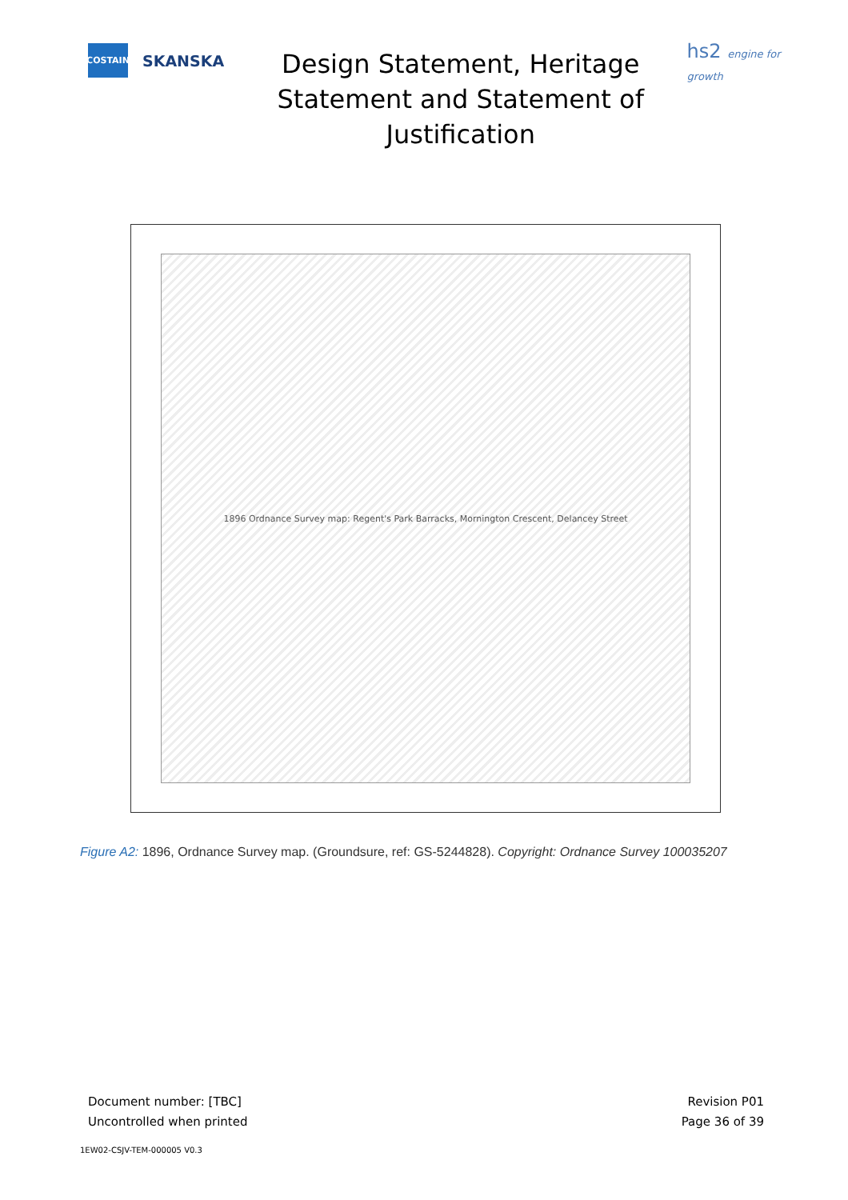COSTAIN
SKANSKA
Design Statement, Heritage Statement and Statement of Justification
hs2 engine for growth
1896 Ordnance Survey map: Regent's Park Barracks, Mornington Crescent, Delancey Street
Figure A2: 1896, Ordnance Survey map. (Groundsure, ref: GS-5244828). Copyright: Ordnance Survey 100035207
Document number: [TBC]
Uncontrolled when printed
Revision P01
Page 36 of 39
1EW02-CSJV-TEM-000005 V0.3